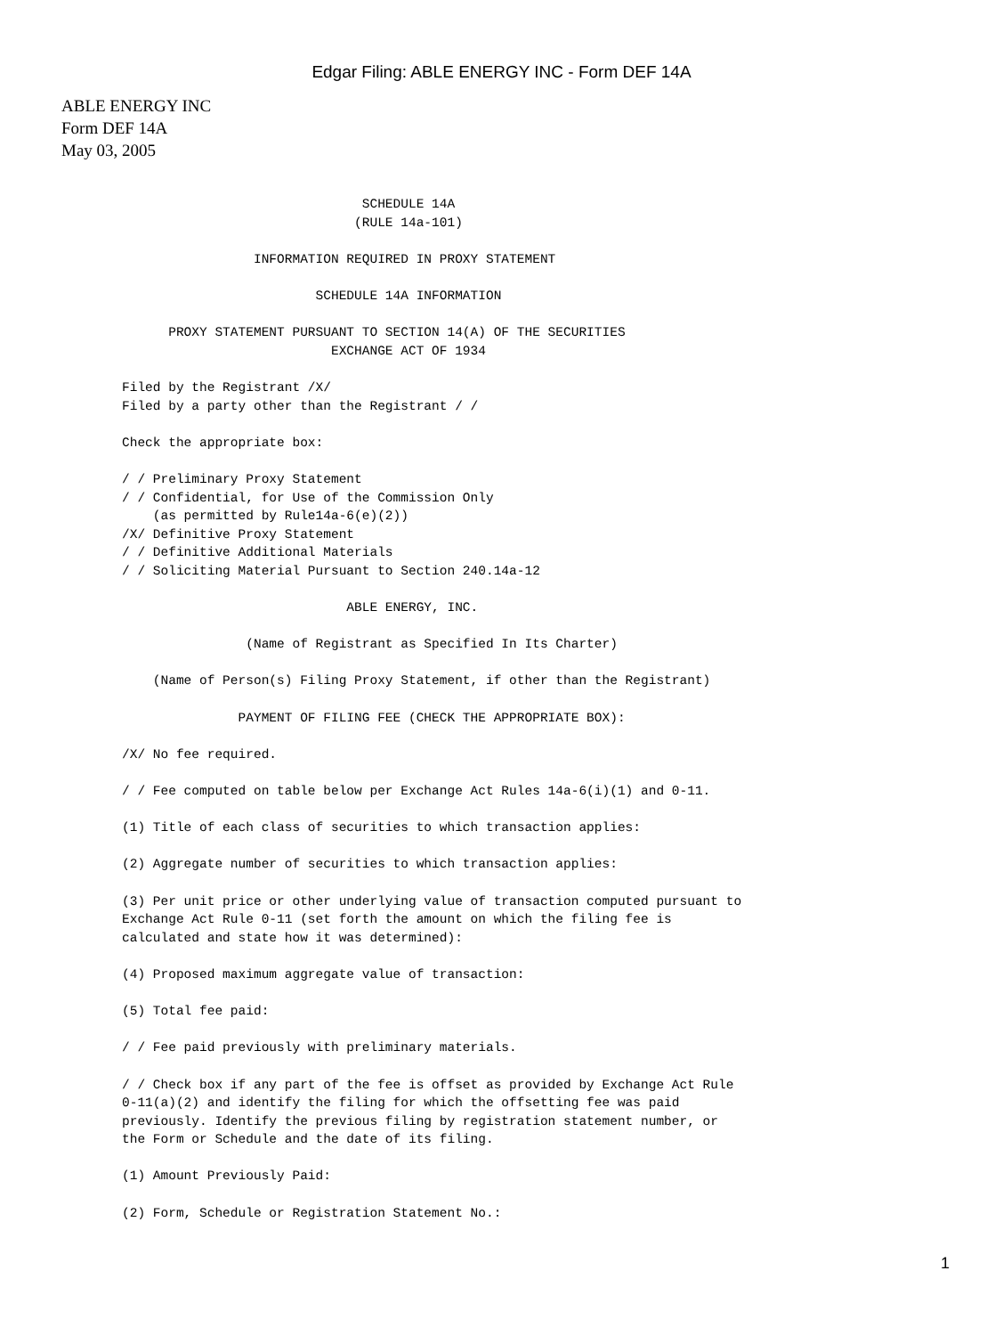Edgar Filing: ABLE ENERGY INC - Form DEF 14A
ABLE ENERGY INC
Form DEF 14A
May 03, 2005
                               SCHEDULE 14A
                              (RULE 14a-101)

                 INFORMATION REQUIRED IN PROXY STATEMENT

                         SCHEDULE 14A INFORMATION

      PROXY STATEMENT PURSUANT TO SECTION 14(A) OF THE SECURITIES
                           EXCHANGE ACT OF 1934

Filed by the Registrant /X/
Filed by a party other than the Registrant / /

Check the appropriate box:

/ / Preliminary Proxy Statement
/ / Confidential, for Use of the Commission Only
    (as permitted by Rule14a-6(e)(2))
/X/ Definitive Proxy Statement
/ / Definitive Additional Materials
/ / Soliciting Material Pursuant to Section 240.14a-12

                             ABLE ENERGY, INC.

                (Name of Registrant as Specified In Its Charter)

    (Name of Person(s) Filing Proxy Statement, if other than the Registrant)

               PAYMENT OF FILING FEE (CHECK THE APPROPRIATE BOX):

/X/ No fee required.

/ / Fee computed on table below per Exchange Act Rules 14a-6(i)(1) and 0-11.

(1) Title of each class of securities to which transaction applies:

(2) Aggregate number of securities to which transaction applies:

(3) Per unit price or other underlying value of transaction computed pursuant to
Exchange Act Rule 0-11 (set forth the amount on which the filing fee is
calculated and state how it was determined):

(4) Proposed maximum aggregate value of transaction:

(5) Total fee paid:

/ / Fee paid previously with preliminary materials.

/ / Check box if any part of the fee is offset as provided by Exchange Act Rule
0-11(a)(2) and identify the filing for which the offsetting fee was paid
previously. Identify the previous filing by registration statement number, or
the Form or Schedule and the date of its filing.

(1) Amount Previously Paid:

(2) Form, Schedule or Registration Statement No.:
1